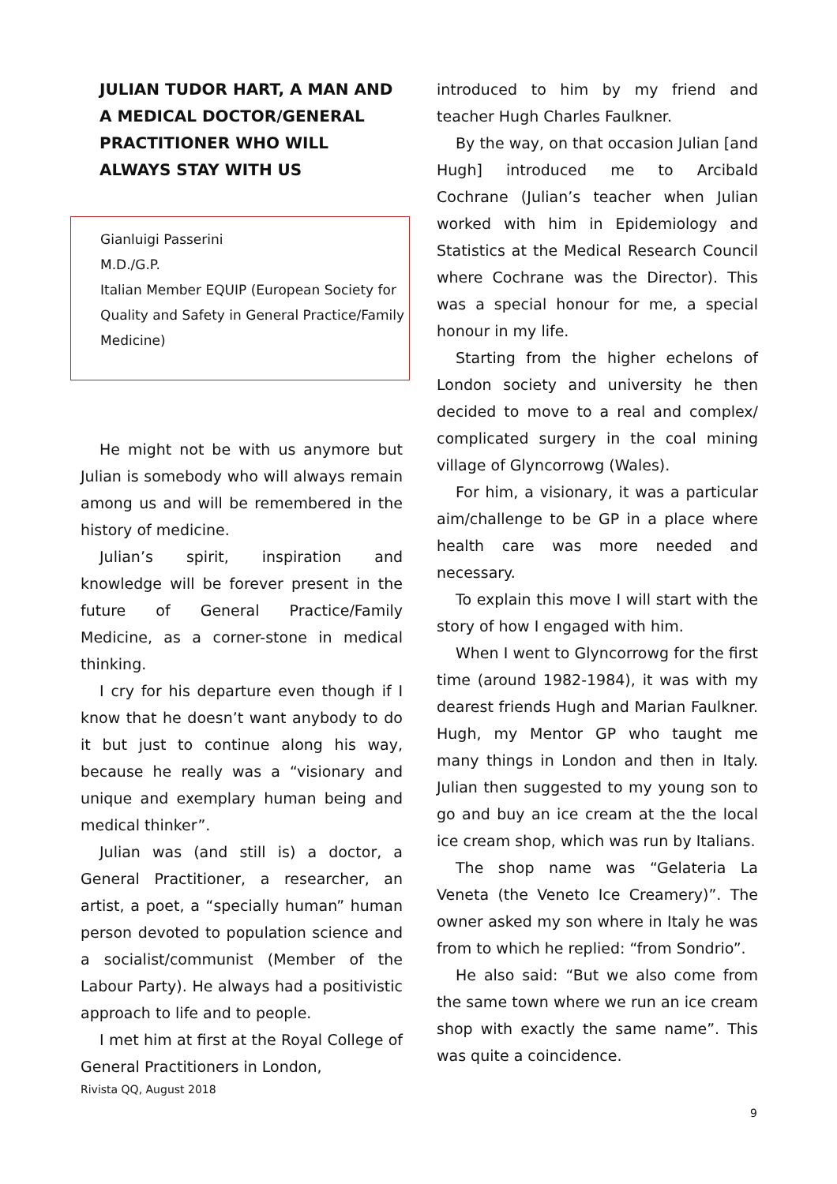JULIAN TUDOR HART, A MAN AND A MEDICAL DOCTOR/GENERAL PRACTITIONER WHO WILL ALWAYS STAY WITH US
Gianluigi Passerini
M.D./G.P.
Italian Member EQUIP (European Society for Quality and Safety in General Practice/Family Medicine)
He might not be with us anymore but Julian is somebody who will always remain among us and will be remembered in the history of medicine.
Julian’s spirit, inspiration and knowledge will be forever present in the future of General Practice/Family Medicine, as a corner-stone in medical thinking.
I cry for his departure even though if I know that he doesn’t want anybody to do it but just to continue along his way, because he really was a “visionary and unique and exemplary human being and medical thinker”.
Julian was (and still is) a doctor, a General Practitioner, a researcher, an artist, a poet, a “specially human” human person devoted to population science and a socialist/communist (Member of the Labour Party). He always had a positivistic approach to life and to people.
I met him at first at the Royal College of General Practitioners in London,
Rivista QQ, August 2018
introduced to him by my friend and teacher Hugh Charles Faulkner.
By the way, on that occasion Julian [and Hugh] introduced me to Arcibald Cochrane (Julian’s teacher when Julian worked with him in Epidemiology and Statistics at the Medical Research Council where Cochrane was the Director). This was a special honour for me, a special honour in my life.
Starting from the higher echelons of London society and university he then decided to move to a real and complex/ complicated surgery in the coal mining village of Glyncorrowg (Wales).
For him, a visionary, it was a particular aim/challenge to be GP in a place where health care was more needed and necessary.
To explain this move I will start with the story of how I engaged with him.
When I went to Glyncorrowg for the first time (around 1982-1984), it was with my dearest friends Hugh and Marian Faulkner. Hugh, my Mentor GP who taught me many things in London and then in Italy. Julian then suggested to my young son to go and buy an ice cream at the the local ice cream shop, which was run by Italians.
The shop name was “Gelateria La Veneta (the Veneto Ice Creamery)”. The owner asked my son where in Italy he was from to which he replied: “from Sondrio”.
He also said: “But we also come from the same town where we run an ice cream shop with exactly the same name”. This was quite a coincidence.
9